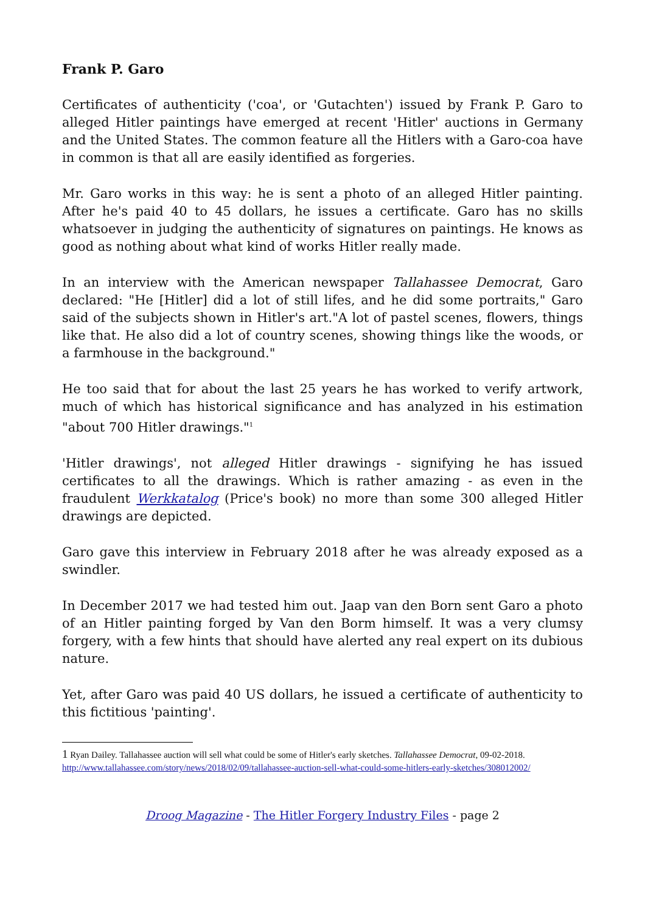Frank P. Garo
Certificates of authenticity ('coa', or 'Gutachten') issued by Frank P. Garo to alleged Hitler paintings have emerged at recent 'Hitler' auctions in Germany and the United States. The common feature all the Hitlers with a Garo-coa have in common is that all are easily identified as forgeries.
Mr. Garo works in this way: he is sent a photo of an alleged Hitler painting. After he's paid 40 to 45 dollars, he issues a certificate. Garo has no skills whatsoever in judging the authenticity of signatures on paintings. He knows as good as nothing about what kind of works Hitler really made.
In an interview with the American newspaper Tallahassee Democrat, Garo declared: "He [Hitler] did a lot of still lifes, and he did some portraits," Garo said of the subjects shown in Hitler's art."A lot of pastel scenes, flowers, things like that. He also did a lot of country scenes, showing things like the woods, or a farmhouse in the background."
He too said that for about the last 25 years he has worked to verify artwork, much of which has historical significance and has analyzed in his estimation "about 700 Hitler drawings."<sup>1</sup>
'Hitler drawings', not alleged Hitler drawings - signifying he has issued certificates to all the drawings. Which is rather amazing - as even in the fraudulent Werkkatalog (Price's book) no more than some 300 alleged Hitler drawings are depicted.
Garo gave this interview in February 2018 after he was already exposed as a swindler.
In December 2017 we had tested him out. Jaap van den Born sent Garo a photo of an Hitler painting forged by Van den Borm himself. It was a very clumsy forgery, with a few hints that should have alerted any real expert on its dubious nature.
Yet, after Garo was paid 40 US dollars, he issued a certificate of authenticity to this fictitious 'painting'.
1 Ryan Dailey. Tallahassee auction will sell what could be some of Hitler's early sketches. Tallahassee Democrat, 09-02-2018.
http://www.tallahassee.com/story/news/2018/02/09/tallahassee-auction-sell-what-could-some-hitlers-early-sketches/308012002/
Droog Magazine - The Hitler Forgery Industry Files - page 2